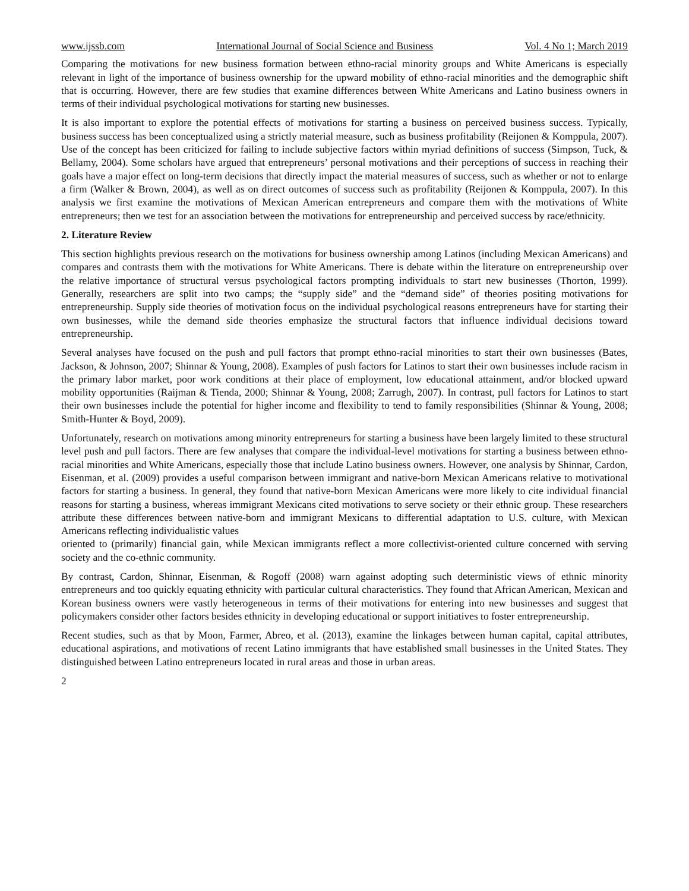www.ijssb.com International Journal of Social Science and Business Vol. 4 No 1; March 2019
Comparing the motivations for new business formation between ethno-racial minority groups and White Americans is especially relevant in light of the importance of business ownership for the upward mobility of ethno-racial minorities and the demographic shift that is occurring. However, there are few studies that examine differences between White Americans and Latino business owners in terms of their individual psychological motivations for starting new businesses.
It is also important to explore the potential effects of motivations for starting a business on perceived business success. Typically, business success has been conceptualized using a strictly material measure, such as business profitability (Reijonen & Komppula, 2007). Use of the concept has been criticized for failing to include subjective factors within myriad definitions of success (Simpson, Tuck, & Bellamy, 2004). Some scholars have argued that entrepreneurs’ personal motivations and their perceptions of success in reaching their goals have a major effect on long-term decisions that directly impact the material measures of success, such as whether or not to enlarge a firm (Walker & Brown, 2004), as well as on direct outcomes of success such as profitability (Reijonen & Komppula, 2007). In this analysis we first examine the motivations of Mexican American entrepreneurs and compare them with the motivations of White entrepreneurs; then we test for an association between the motivations for entrepreneurship and perceived success by race/ethnicity.
2. Literature Review
This section highlights previous research on the motivations for business ownership among Latinos (including Mexican Americans) and compares and contrasts them with the motivations for White Americans. There is debate within the literature on entrepreneurship over the relative importance of structural versus psychological factors prompting individuals to start new businesses (Thorton, 1999). Generally, researchers are split into two camps; the “supply side” and the “demand side” of theories positing motivations for entrepreneurship. Supply side theories of motivation focus on the individual psychological reasons entrepreneurs have for starting their own businesses, while the demand side theories emphasize the structural factors that influence individual decisions toward entrepreneurship.
Several analyses have focused on the push and pull factors that prompt ethno-racial minorities to start their own businesses (Bates, Jackson, & Johnson, 2007; Shinnar & Young, 2008). Examples of push factors for Latinos to start their own businesses include racism in the primary labor market, poor work conditions at their place of employment, low educational attainment, and/or blocked upward mobility opportunities (Raijman & Tienda, 2000; Shinnar & Young, 2008; Zarrugh, 2007). In contrast, pull factors for Latinos to start their own businesses include the potential for higher income and flexibility to tend to family responsibilities (Shinnar & Young, 2008; Smith-Hunter & Boyd, 2009).
Unfortunately, research on motivations among minority entrepreneurs for starting a business have been largely limited to these structural level push and pull factors. There are few analyses that compare the individual-level motivations for starting a business between ethno-racial minorities and White Americans, especially those that include Latino business owners. However, one analysis by Shinnar, Cardon, Eisenman, et al. (2009) provides a useful comparison between immigrant and native-born Mexican Americans relative to motivational factors for starting a business. In general, they found that native-born Mexican Americans were more likely to cite individual financial reasons for starting a business, whereas immigrant Mexicans cited motivations to serve society or their ethnic group. These researchers attribute these differences between native-born and immigrant Mexicans to differential adaptation to U.S. culture, with Mexican Americans reflecting individualistic values
oriented to (primarily) financial gain, while Mexican immigrants reflect a more collectivist-oriented culture concerned with serving society and the co-ethnic community.
By contrast, Cardon, Shinnar, Eisenman, & Rogoff (2008) warn against adopting such deterministic views of ethnic minority entrepreneurs and too quickly equating ethnicity with particular cultural characteristics. They found that African American, Mexican and Korean business owners were vastly heterogeneous in terms of their motivations for entering into new businesses and suggest that policymakers consider other factors besides ethnicity in developing educational or support initiatives to foster entrepreneurship.
Recent studies, such as that by Moon, Farmer, Abreo, et al. (2013), examine the linkages between human capital, capital attributes, educational aspirations, and motivations of recent Latino immigrants that have established small businesses in the United States. They distinguished between Latino entrepreneurs located in rural areas and those in urban areas.
2